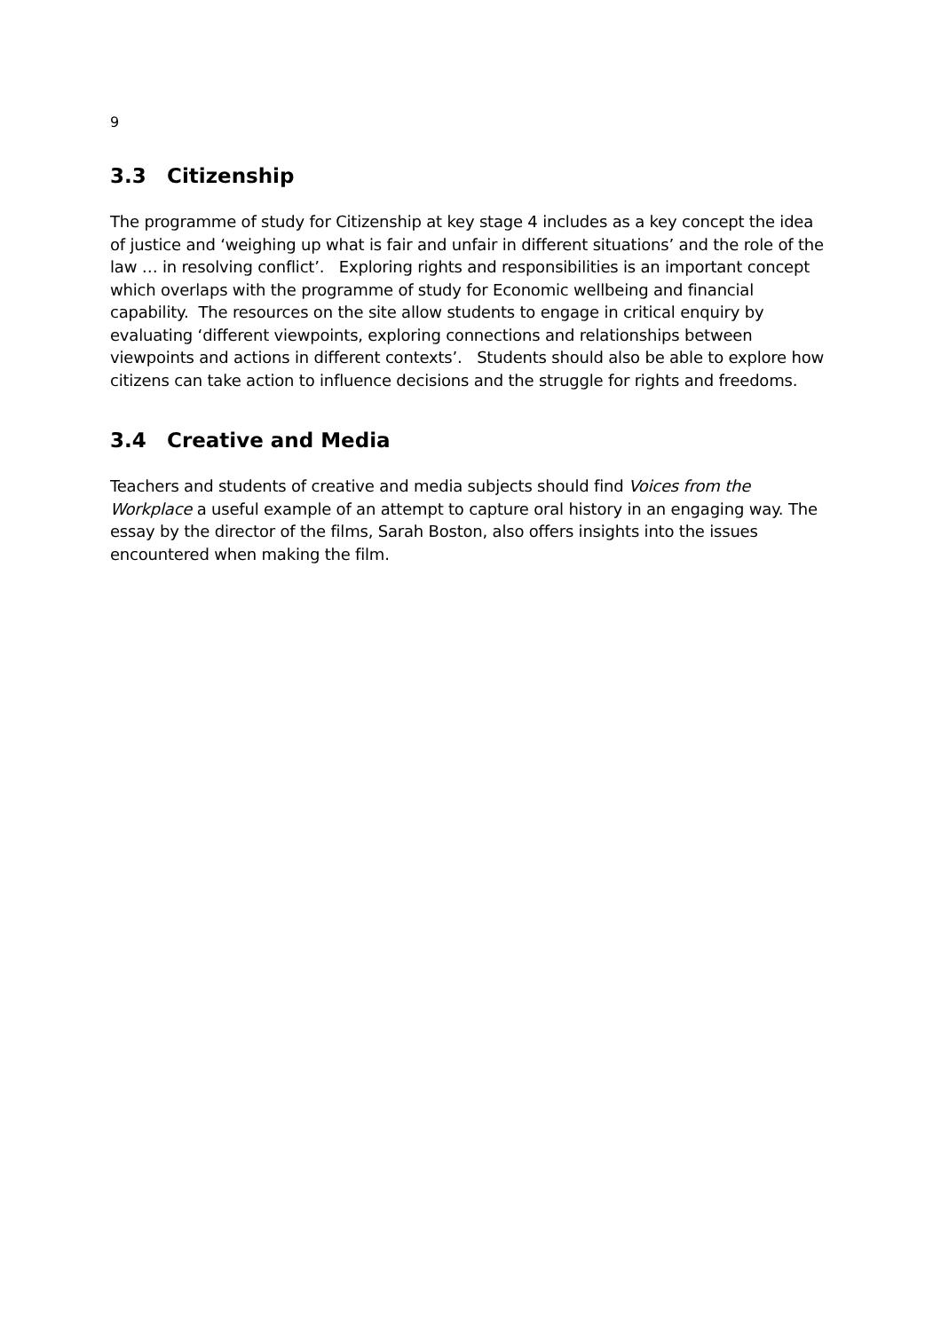9
3.3 Citizenship
The programme of study for Citizenship at key stage 4 includes as a key concept the idea of justice and ‘weighing up what is fair and unfair in different situations’ and the role of the law … in resolving conflict’. Exploring rights and responsibilities is an important concept which overlaps with the programme of study for Economic wellbeing and financial capability. The resources on the site allow students to engage in critical enquiry by evaluating ‘different viewpoints, exploring connections and relationships between viewpoints and actions in different contexts’. Students should also be able to explore how citizens can take action to influence decisions and the struggle for rights and freedoms.
3.4 Creative and Media
Teachers and students of creative and media subjects should find Voices from the Workplace a useful example of an attempt to capture oral history in an engaging way. The essay by the director of the films, Sarah Boston, also offers insights into the issues encountered when making the film.